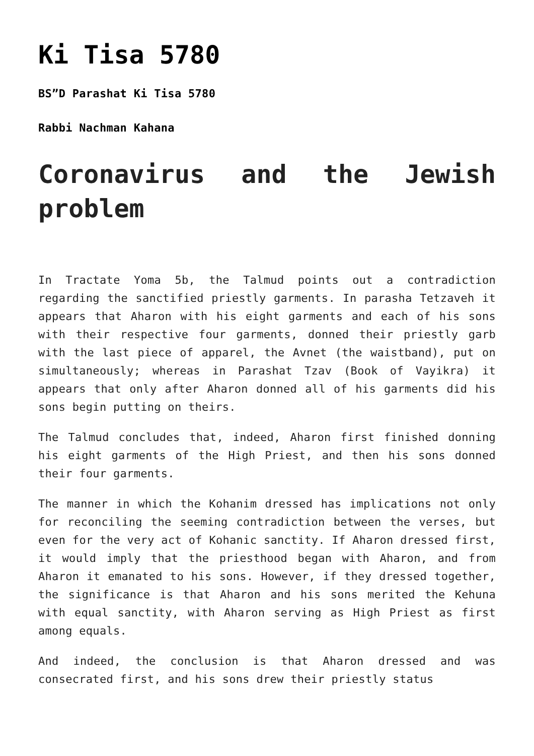Ki Tisa 5780
BS”D Parashat Ki Tisa 5780
Rabbi Nachman Kahana
Coronavirus and the Jewish problem
In Tractate Yoma 5b, the Talmud points out a contradiction regarding the sanctified priestly garments. In parasha Tetzaveh it appears that Aharon with his eight garments and each of his sons with their respective four garments, donned their priestly garb with the last piece of apparel, the Avnet (the waistband), put on simultaneously; whereas in Parashat Tzav (Book of Vayikra) it appears that only after Aharon donned all of his garments did his sons begin putting on theirs.
The Talmud concludes that, indeed, Aharon first finished donning his eight garments of the High Priest, and then his sons donned their four garments.
The manner in which the Kohanim dressed has implications not only for reconciling the seeming contradiction between the verses, but even for the very act of Kohanic sanctity. If Aharon dressed first, it would imply that the priesthood began with Aharon, and from Aharon it emanated to his sons. However, if they dressed together, the significance is that Aharon and his sons merited the Kehuna with equal sanctity, with Aharon serving as High Priest as first among equals.
And indeed, the conclusion is that Aharon dressed and was consecrated first, and his sons drew their priestly status